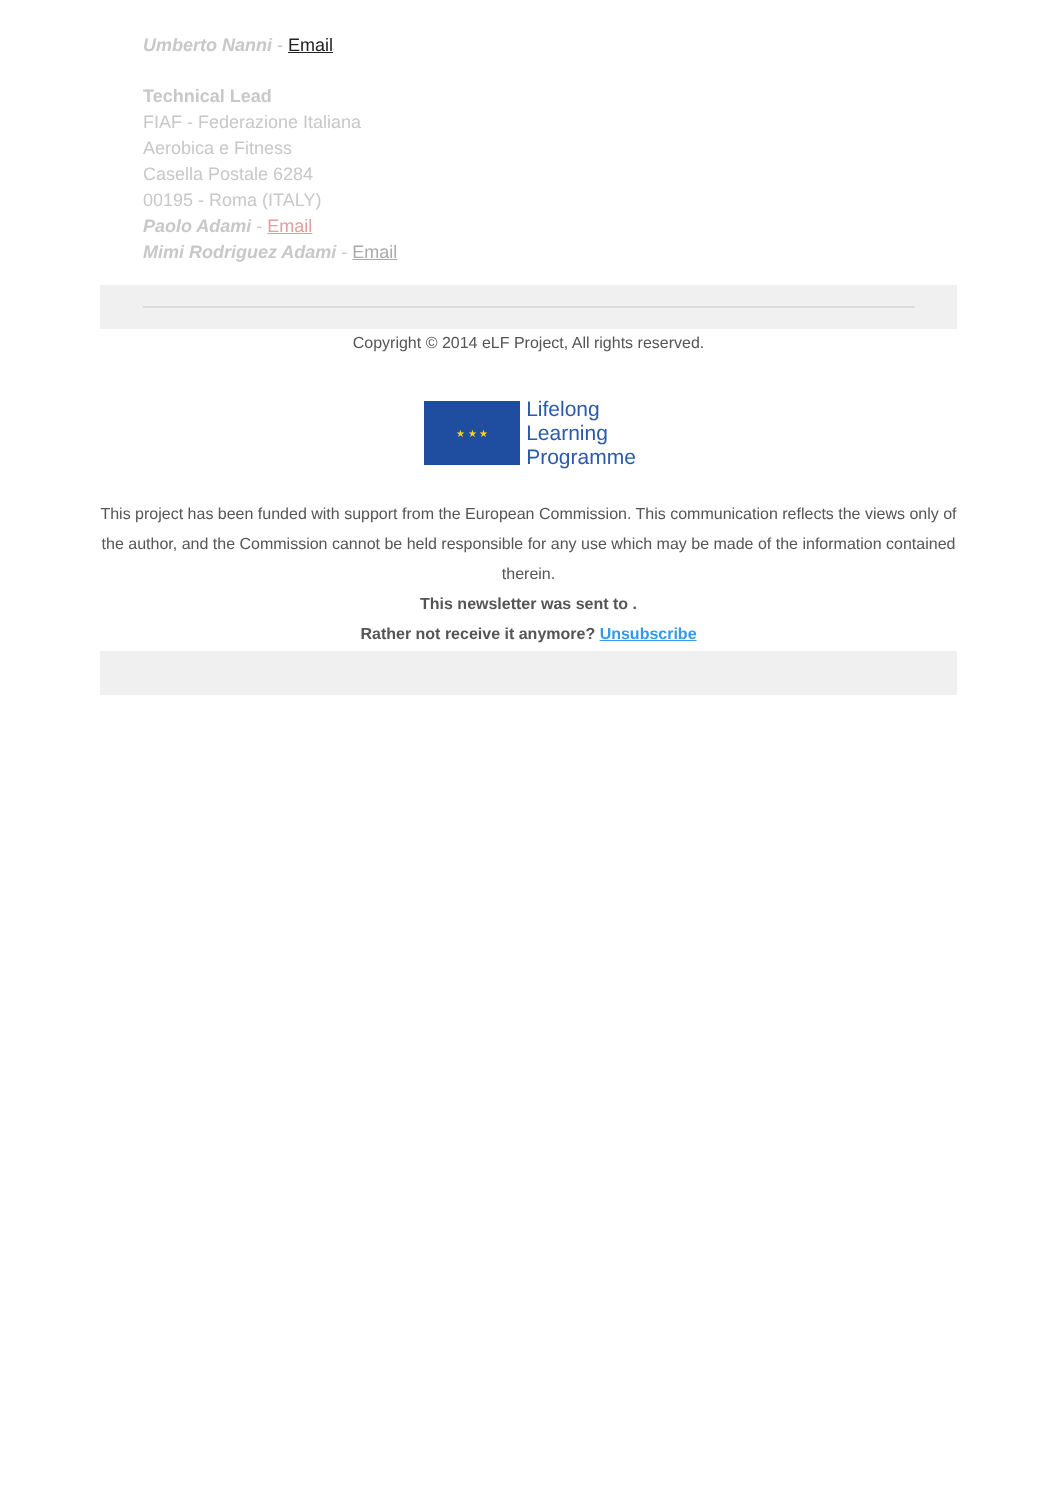Umberto Nanni - Email
Technical Lead
FIAF - Federazione Italiana
Aerobica e Fitness
Casella Postale 6284
00195 - Roma (ITALY)
Paolo Adami - Email
Mimi Rodriguez Adami - Email
Copyright © 2014 eLF Project, All rights reserved.
★ ★ ★
Lifelong
Learning
Programme
This project has been funded with support from the European Commission. This communication reflects the views only of the author, and the Commission cannot be held responsible for any use which may be made of the information contained therein.
This newsletter was sent to .
Rather not receive it anymore? Unsubscribe